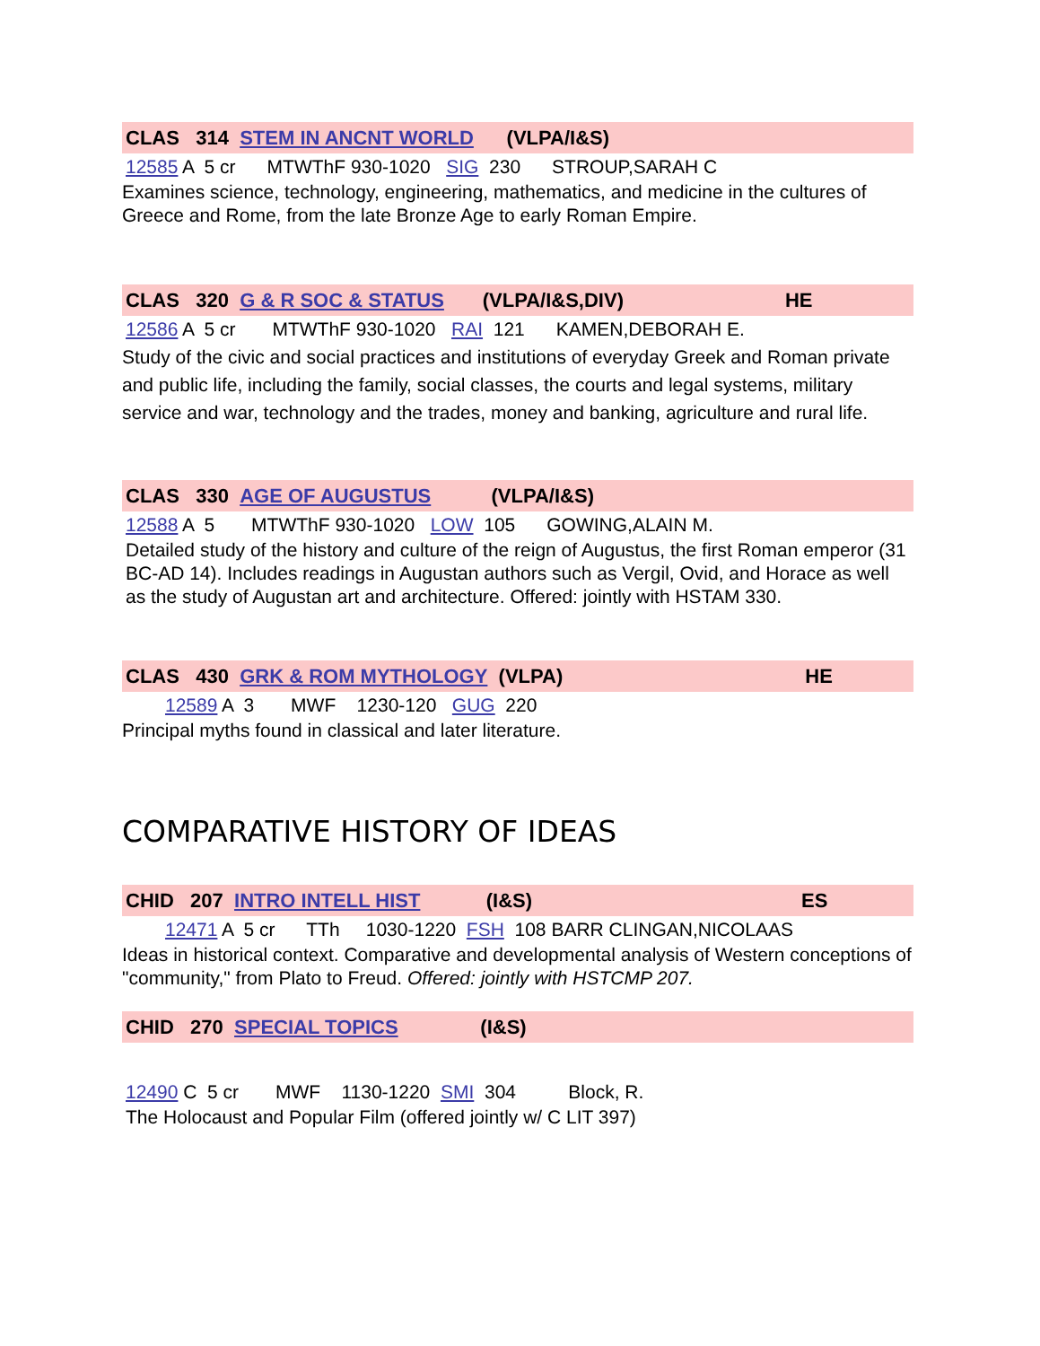CLAS 314 STEM IN ANCNT WORLD (VLPA/I&S)
12585 A 5 cr MTWThF 930-1020 SIG 230 STROUP,SARAH C
Examines science, technology, engineering, mathematics, and medicine in the cultures of Greece and Rome, from the late Bronze Age to early Roman Empire.
CLAS 320 G & R SOC & STATUS (VLPA/I&S,DIV) HE
12586 A 5 cr MTWThF 930-1020 RAI 121 KAMEN,DEBORAH E.
Study of the civic and social practices and institutions of everyday Greek and Roman private and public life, including the family, social classes, the courts and legal systems, military service and war, technology and the trades, money and banking, agriculture and rural life.
CLAS 330 AGE OF AUGUSTUS (VLPA/I&S)
12588 A 5 MTWThF 930-1020 LOW 105 GOWING,ALAIN M.
Detailed study of the history and culture of the reign of Augustus, the first Roman emperor (31 BC-AD 14). Includes readings in Augustan authors such as Vergil, Ovid, and Horace as well as the study of Augustan art and architecture. Offered: jointly with HSTAM 330.
CLAS 430 GRK & ROM MYTHOLOGY (VLPA) HE
12589 A 3 MWF 1230-120 GUG 220
Principal myths found in classical and later literature.
COMPARATIVE HISTORY OF IDEAS
CHID 207 INTRO INTELL HIST (I&S) ES
12471 A 5 cr TTh 1030-1220 FSH 108 BARR CLINGAN,NICOLAAS
Ideas in historical context. Comparative and developmental analysis of Western conceptions of "community," from Plato to Freud. Offered: jointly with HSTCMP 207.
CHID 270 SPECIAL TOPICS (I&S)
12490 C 5 cr MWF 1130-1220 SMI 304 Block, R.
The Holocaust and Popular Film (offered jointly w/ C LIT 397)